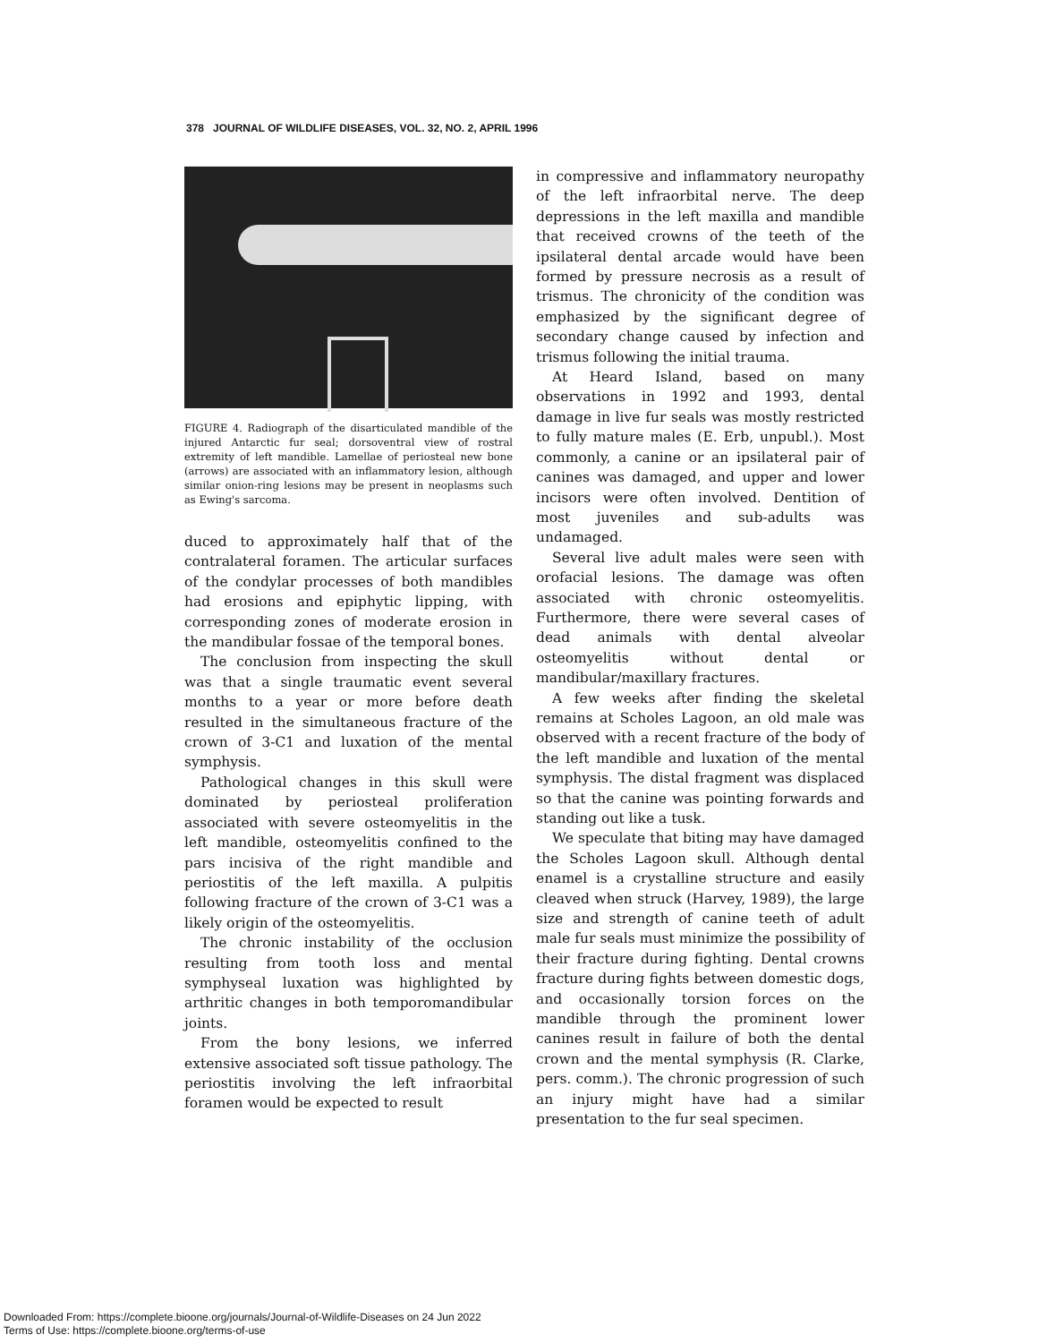378 JOURNAL OF WILDLIFE DISEASES, VOL. 32, NO. 2, APRIL 1996
FIGURE 4. Radiograph of the disarticulated mandible of the injured Antarctic fur seal; dorsoventral view of rostral extremity of left mandible. Lamellae of periosteal new bone (arrows) are associated with an inflammatory lesion, although similar onion-ring lesions may be present in neoplasms such as Ewing's sarcoma.
duced to approximately half that of the contralateral foramen. The articular surfaces of the condylar processes of both mandibles had erosions and epiphytic lipping, with corresponding zones of moderate erosion in the mandibular fossae of the temporal bones.
The conclusion from inspecting the skull was that a single traumatic event several months to a year or more before death resulted in the simultaneous fracture of the crown of 3-C1 and luxation of the mental symphysis.
Pathological changes in this skull were dominated by periosteal proliferation associated with severe osteomyelitis in the left mandible, osteomyelitis confined to the pars incisiva of the right mandible and periostitis of the left maxilla. A pulpitis following fracture of the crown of 3-C1 was a likely origin of the osteomyelitis.
The chronic instability of the occlusion resulting from tooth loss and mental symphyseal luxation was highlighted by arthritic changes in both temporomandibular joints.
From the bony lesions, we inferred extensive associated soft tissue pathology. The periostitis involving the left infraorbital foramen would be expected to result
in compressive and inflammatory neuropathy of the left infraorbital nerve. The deep depressions in the left maxilla and mandible that received crowns of the teeth of the ipsilateral dental arcade would have been formed by pressure necrosis as a result of trismus. The chronicity of the condition was emphasized by the significant degree of secondary change caused by infection and trismus following the initial trauma.
At Heard Island, based on many observations in 1992 and 1993, dental damage in live fur seals was mostly restricted to fully mature males (E. Erb, unpubl.). Most commonly, a canine or an ipsilateral pair of canines was damaged, and upper and lower incisors were often involved. Dentition of most juveniles and sub-adults was undamaged.
Several live adult males were seen with orofacial lesions. The damage was often associated with chronic osteomyelitis. Furthermore, there were several cases of dead animals with dental alveolar osteomyelitis without dental or mandibular/maxillary fractures.
A few weeks after finding the skeletal remains at Scholes Lagoon, an old male was observed with a recent fracture of the body of the left mandible and luxation of the mental symphysis. The distal fragment was displaced so that the canine was pointing forwards and standing out like a tusk.
We speculate that biting may have damaged the Scholes Lagoon skull. Although dental enamel is a crystalline structure and easily cleaved when struck (Harvey, 1989), the large size and strength of canine teeth of adult male fur seals must minimize the possibility of their fracture during fighting. Dental crowns fracture during fights between domestic dogs, and occasionally torsion forces on the mandible through the prominent lower canines result in failure of both the dental crown and the mental symphysis (R. Clarke, pers. comm.). The chronic progression of such an injury might have had a similar presentation to the fur seal specimen.
Downloaded From: https://complete.bioone.org/journals/Journal-of-Wildlife-Diseases on 24 Jun 2022
Terms of Use: https://complete.bioone.org/terms-of-use